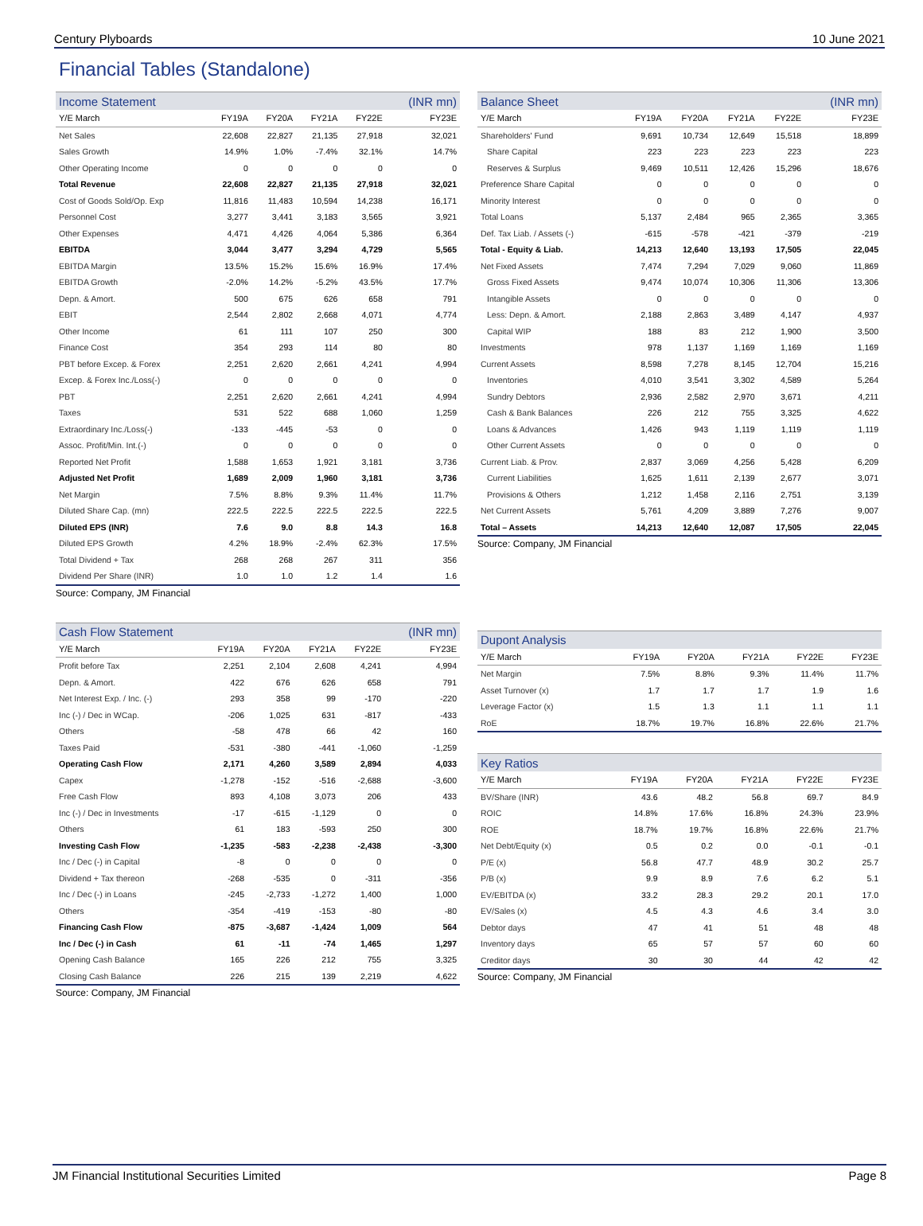Century Plyboards 10 June 2021
Financial Tables (Standalone)
| Income Statement | | | | | (INR mn) |
| --- | --- | --- | --- | --- | --- |
| Y/E March | FY19A | FY20A | FY21A | FY22E | FY23E |
| Net Sales | 22,608 | 22,827 | 21,135 | 27,918 | 32,021 |
| Sales Growth | 14.9% | 1.0% | -7.4% | 32.1% | 14.7% |
| Other Operating Income | 0 | 0 | 0 | 0 | 0 |
| Total Revenue | 22,608 | 22,827 | 21,135 | 27,918 | 32,021 |
| Cost of Goods Sold/Op. Exp | 11,816 | 11,483 | 10,594 | 14,238 | 16,171 |
| Personnel Cost | 3,277 | 3,441 | 3,183 | 3,565 | 3,921 |
| Other Expenses | 4,471 | 4,426 | 4,064 | 5,386 | 6,364 |
| EBITDA | 3,044 | 3,477 | 3,294 | 4,729 | 5,565 |
| EBITDA Margin | 13.5% | 15.2% | 15.6% | 16.9% | 17.4% |
| EBITDA Growth | -2.0% | 14.2% | -5.2% | 43.5% | 17.7% |
| Depn. & Amort. | 500 | 675 | 626 | 658 | 791 |
| EBIT | 2,544 | 2,802 | 2,668 | 4,071 | 4,774 |
| Other Income | 61 | 111 | 107 | 250 | 300 |
| Finance Cost | 354 | 293 | 114 | 80 | 80 |
| PBT before Excep. & Forex | 2,251 | 2,620 | 2,661 | 4,241 | 4,994 |
| Excep. & Forex Inc./Loss(-) | 0 | 0 | 0 | 0 | 0 |
| PBT | 2,251 | 2,620 | 2,661 | 4,241 | 4,994 |
| Taxes | 531 | 522 | 688 | 1,060 | 1,259 |
| Extraordinary Inc./Loss(-) | -133 | -445 | -53 | 0 | 0 |
| Assoc. Profit/Min. Int.(-) | 0 | 0 | 0 | 0 | 0 |
| Reported Net Profit | 1,588 | 1,653 | 1,921 | 3,181 | 3,736 |
| Adjusted Net Profit | 1,689 | 2,009 | 1,960 | 3,181 | 3,736 |
| Net Margin | 7.5% | 8.8% | 9.3% | 11.4% | 11.7% |
| Diluted Share Cap. (mn) | 222.5 | 222.5 | 222.5 | 222.5 | 222.5 |
| Diluted EPS (INR) | 7.6 | 9.0 | 8.8 | 14.3 | 16.8 |
| Diluted EPS Growth | 4.2% | 18.9% | -2.4% | 62.3% | 17.5% |
| Total Dividend + Tax | 268 | 268 | 267 | 311 | 356 |
| Dividend Per Share (INR) | 1.0 | 1.0 | 1.2 | 1.4 | 1.6 |
Source: Company, JM Financial
| Balance Sheet | | | | | (INR mn) |
| --- | --- | --- | --- | --- | --- |
| Y/E March | FY19A | FY20A | FY21A | FY22E | FY23E |
| Shareholders' Fund | 9,691 | 10,734 | 12,649 | 15,518 | 18,899 |
| Share Capital | 223 | 223 | 223 | 223 | 223 |
| Reserves & Surplus | 9,469 | 10,511 | 12,426 | 15,296 | 18,676 |
| Preference Share Capital | 0 | 0 | 0 | 0 | 0 |
| Minority Interest | 0 | 0 | 0 | 0 | 0 |
| Total Loans | 5,137 | 2,484 | 965 | 2,365 | 3,365 |
| Def. Tax Liab. / Assets (-) | -615 | -578 | -421 | -379 | -219 |
| Total - Equity & Liab. | 14,213 | 12,640 | 13,193 | 17,505 | 22,045 |
| Net Fixed Assets | 7,474 | 7,294 | 7,029 | 9,060 | 11,869 |
| Gross Fixed Assets | 9,474 | 10,074 | 10,306 | 11,306 | 13,306 |
| Intangible Assets | 0 | 0 | 0 | 0 | 0 |
| Less: Depn. & Amort. | 2,188 | 2,863 | 3,489 | 4,147 | 4,937 |
| Capital WIP | 188 | 83 | 212 | 1,900 | 3,500 |
| Investments | 978 | 1,137 | 1,169 | 1,169 | 1,169 |
| Current Assets | 8,598 | 7,278 | 8,145 | 12,704 | 15,216 |
| Inventories | 4,010 | 3,541 | 3,302 | 4,589 | 5,264 |
| Sundry Debtors | 2,936 | 2,582 | 2,970 | 3,671 | 4,211 |
| Cash & Bank Balances | 226 | 212 | 755 | 3,325 | 4,622 |
| Loans & Advances | 1,426 | 943 | 1,119 | 1,119 | 1,119 |
| Other Current Assets | 0 | 0 | 0 | 0 | 0 |
| Current Liab. & Prov. | 2,837 | 3,069 | 4,256 | 5,428 | 6,209 |
| Current Liabilities | 1,625 | 1,611 | 2,139 | 2,677 | 3,071 |
| Provisions & Others | 1,212 | 1,458 | 2,116 | 2,751 | 3,139 |
| Net Current Assets | 5,761 | 4,209 | 3,889 | 7,276 | 9,007 |
| Total – Assets | 14,213 | 12,640 | 12,087 | 17,505 | 22,045 |
Source: Company, JM Financial
| Cash Flow Statement | | | | | (INR mn) |
| --- | --- | --- | --- | --- | --- |
| Y/E March | FY19A | FY20A | FY21A | FY22E | FY23E |
| Profit before Tax | 2,251 | 2,104 | 2,608 | 4,241 | 4,994 |
| Depn. & Amort. | 422 | 676 | 626 | 658 | 791 |
| Net Interest Exp. / Inc. (-) | 293 | 358 | 99 | -170 | -220 |
| Inc (-) / Dec in WCap. | -206 | 1,025 | 631 | -817 | -433 |
| Others | -58 | 478 | 66 | 42 | 160 |
| Taxes Paid | -531 | -380 | -441 | -1,060 | -1,259 |
| Operating Cash Flow | 2,171 | 4,260 | 3,589 | 2,894 | 4,033 |
| Capex | -1,278 | -152 | -516 | -2,688 | -3,600 |
| Free Cash Flow | 893 | 4,108 | 3,073 | 206 | 433 |
| Inc (-) / Dec in Investments | -17 | -615 | -1,129 | 0 | 0 |
| Others | 61 | 183 | -593 | 250 | 300 |
| Investing Cash Flow | -1,235 | -583 | -2,238 | -2,438 | -3,300 |
| Inc / Dec (-) in Capital | -8 | 0 | 0 | 0 | 0 |
| Dividend + Tax thereon | -268 | -535 | 0 | -311 | -356 |
| Inc / Dec (-) in Loans | -245 | -2,733 | -1,272 | 1,400 | 1,000 |
| Others | -354 | -419 | -153 | -80 | -80 |
| Financing Cash Flow | -875 | -3,687 | -1,424 | 1,009 | 564 |
| Inc / Dec (-) in Cash | 61 | -11 | -74 | 1,465 | 1,297 |
| Opening Cash Balance | 165 | 226 | 212 | 755 | 3,325 |
| Closing Cash Balance | 226 | 215 | 139 | 2,219 | 4,622 |
Source: Company, JM Financial
| Dupont Analysis | | | | | |
| --- | --- | --- | --- | --- | --- |
| Y/E March | FY19A | FY20A | FY21A | FY22E | FY23E |
| Net Margin | 7.5% | 8.8% | 9.3% | 11.4% | 11.7% |
| Asset Turnover (x) | 1.7 | 1.7 | 1.7 | 1.9 | 1.6 |
| Leverage Factor (x) | 1.5 | 1.3 | 1.1 | 1.1 | 1.1 |
| RoE | 18.7% | 19.7% | 16.8% | 22.6% | 21.7% |
| Key Ratios | | | | | |
| --- | --- | --- | --- | --- | --- |
| Y/E March | FY19A | FY20A | FY21A | FY22E | FY23E |
| BV/Share (INR) | 43.6 | 48.2 | 56.8 | 69.7 | 84.9 |
| ROIC | 14.8% | 17.6% | 16.8% | 24.3% | 23.9% |
| ROE | 18.7% | 19.7% | 16.8% | 22.6% | 21.7% |
| Net Debt/Equity (x) | 0.5 | 0.2 | 0.0 | -0.1 | -0.1 |
| P/E (x) | 56.8 | 47.7 | 48.9 | 30.2 | 25.7 |
| P/B (x) | 9.9 | 8.9 | 7.6 | 6.2 | 5.1 |
| EV/EBITDA (x) | 33.2 | 28.3 | 29.2 | 20.1 | 17.0 |
| EV/Sales (x) | 4.5 | 4.3 | 4.6 | 3.4 | 3.0 |
| Debtor days | 47 | 41 | 51 | 48 | 48 |
| Inventory days | 65 | 57 | 57 | 60 | 60 |
| Creditor days | 30 | 30 | 44 | 42 | 42 |
Source: Company, JM Financial
JM Financial Institutional Securities Limited Page 8